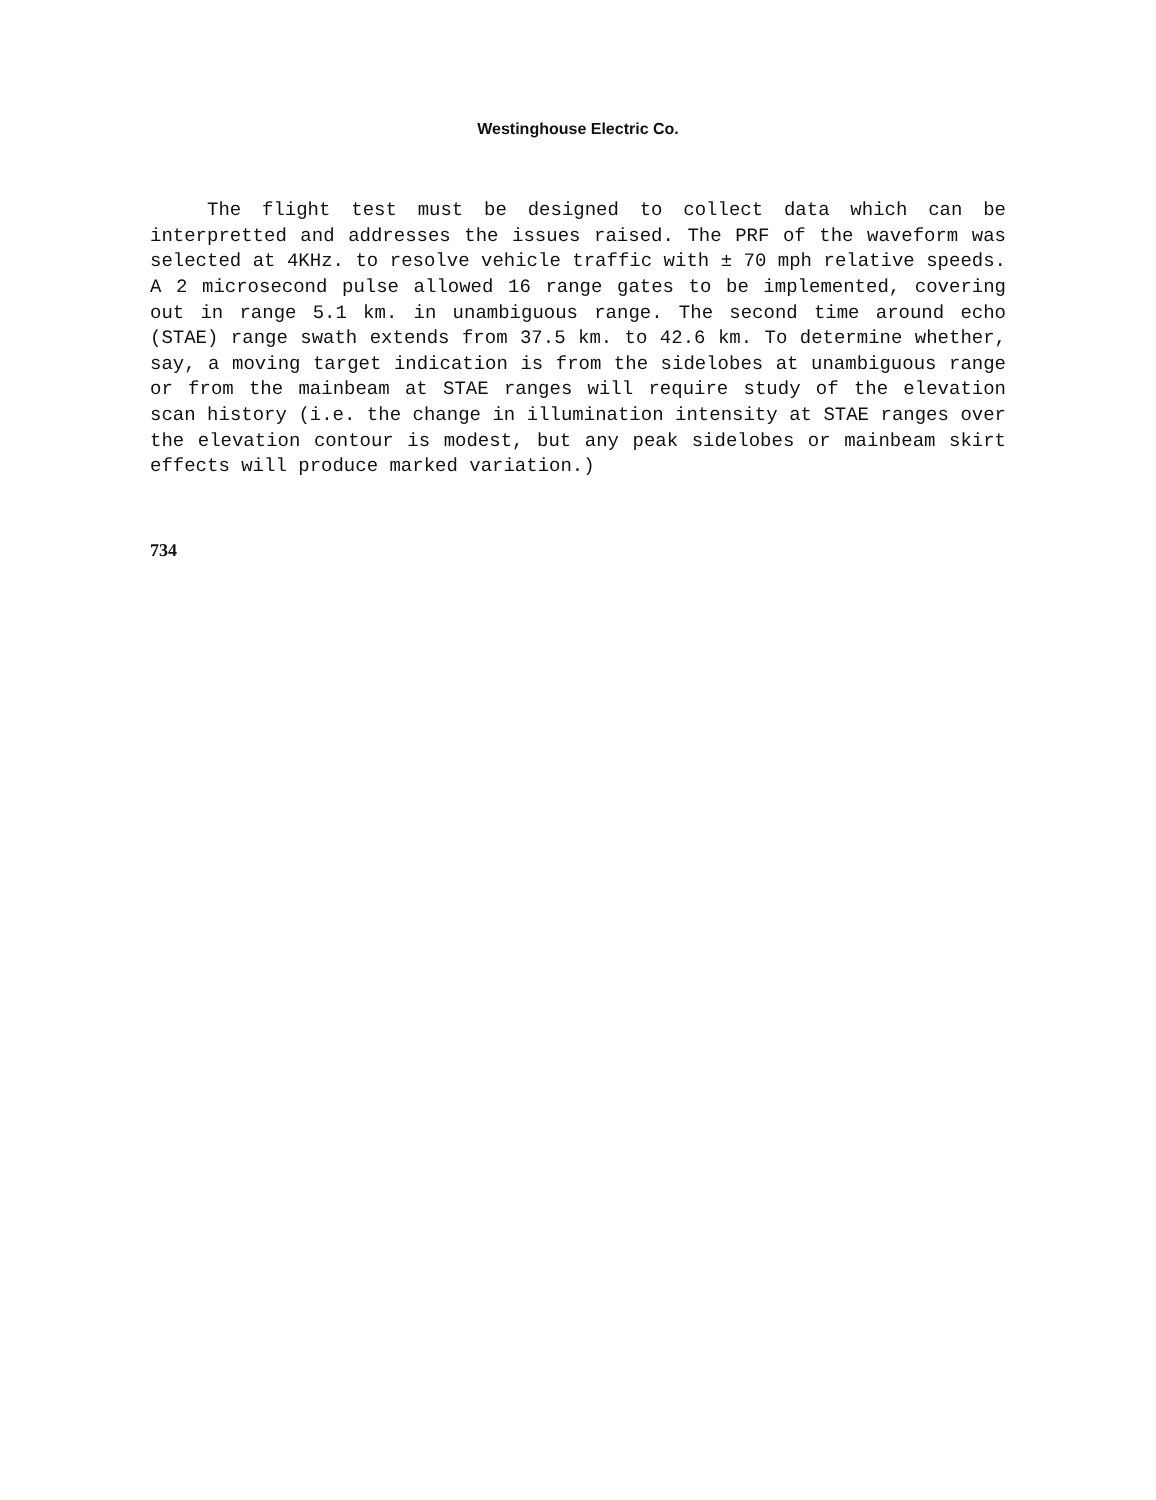Westinghouse Electric Co.
The flight test must be designed to collect data which can be interpretted and addresses the issues raised. The PRF of the waveform was selected at 4KHz. to resolve vehicle traffic with ± 70 mph relative speeds. A 2 microsecond pulse allowed 16 range gates to be implemented, covering out in range 5.1 km. in unambiguous range. The second time around echo (STAE) range swath extends from 37.5 km. to 42.6 km. To determine whether, say, a moving target indication is from the sidelobes at unambiguous range or from the mainbeam at STAE ranges will require study of the elevation scan history (i.e. the change in illumination intensity at STAE ranges over the elevation contour is modest, but any peak sidelobes or mainbeam skirt effects will produce marked variation.)
734